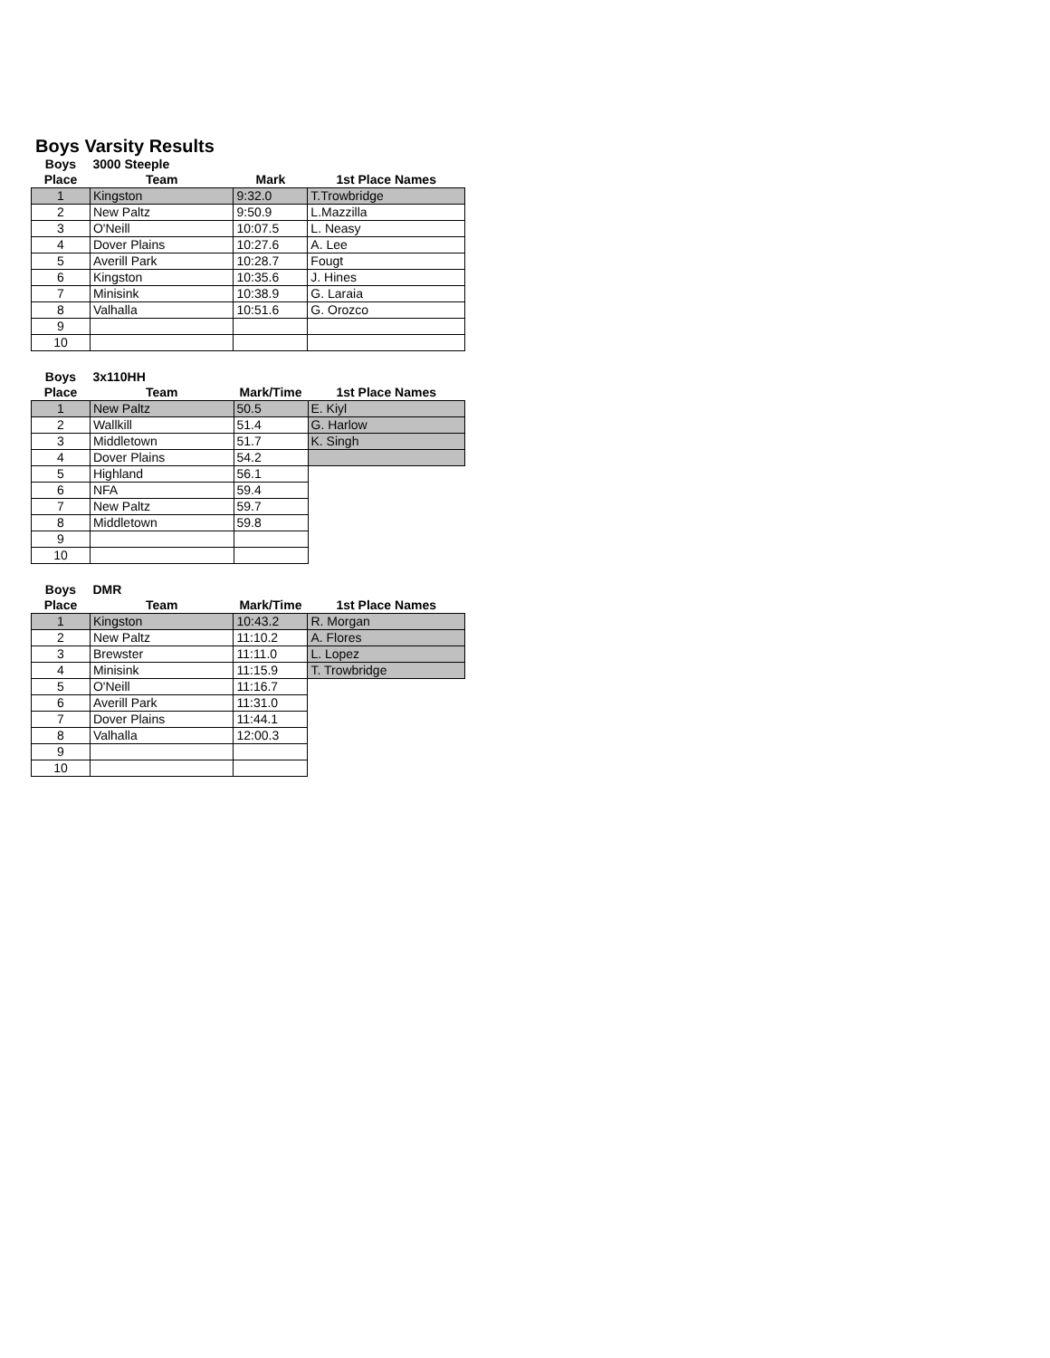Boys Varsity Results
| Boys | 3000 Steeple | | |
| --- | --- | --- | --- |
| Place | Team | Mark | 1st Place Names |
| 1 | Kingston | 9:32.0 | T.Trowbridge |
| 2 | New Paltz | 9:50.9 | L.Mazzilla |
| 3 | O'Neill | 10:07.5 | L. Neasy |
| 4 | Dover Plains | 10:27.6 | A. Lee |
| 5 | Averill Park | 10:28.7 | Fougt |
| 6 | Kingston | 10:35.6 | J. Hines |
| 7 | Minisink | 10:38.9 | G. Laraia |
| 8 | Valhalla | 10:51.6 | G. Orozco |
| 9 | | | |
| 10 | | | |
| Boys | 3x110HH | | |
| --- | --- | --- | --- |
| Place | Team | Mark/Time | 1st Place Names |
| 1 | New Paltz | 50.5 | E. Kiyl |
| 2 | Wallkill | 51.4 | G. Harlow |
| 3 | Middletown | 51.7 | K. Singh |
| 4 | Dover Plains | 54.2 | |
| 5 | Highland | 56.1 | |
| 6 | NFA | 59.4 | |
| 7 | New Paltz | 59.7 | |
| 8 | Middletown | 59.8 | |
| 9 | | | |
| 10 | | | |
| Boys | DMR | | |
| --- | --- | --- | --- |
| Place | Team | Mark/Time | 1st Place Names |
| 1 | Kingston | 10:43.2 | R. Morgan |
| 2 | New Paltz | 11:10.2 | A. Flores |
| 3 | Brewster | 11:11.0 | L. Lopez |
| 4 | Minisink | 11:15.9 | T. Trowbridge |
| 5 | O'Neill | 11:16.7 | |
| 6 | Averill Park | 11:31.0 | |
| 7 | Dover Plains | 11:44.1 | |
| 8 | Valhalla | 12:00.3 | |
| 9 | | | |
| 10 | | | |